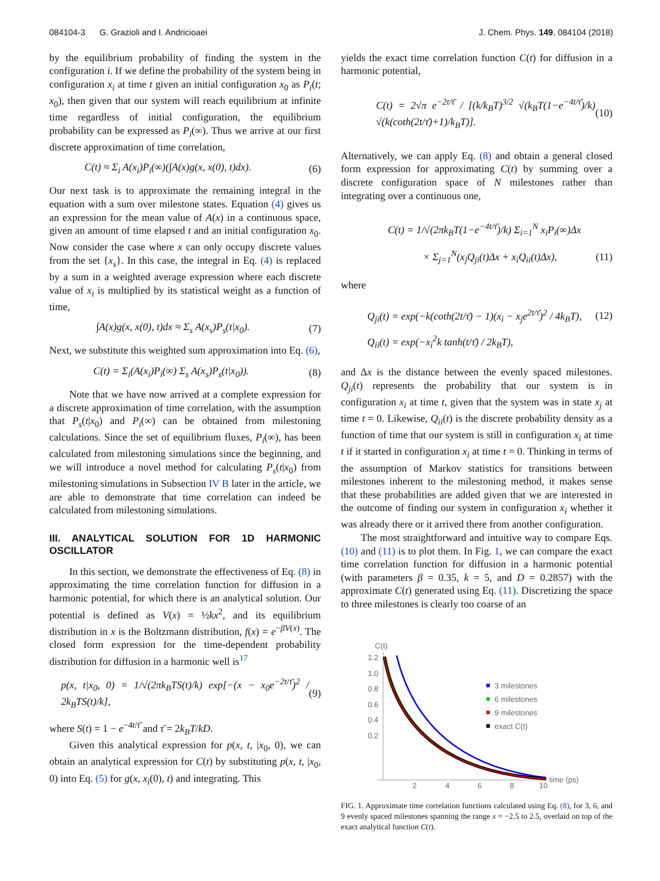084104-3 G. Grazioli and I. Andricioaei J. Chem. Phys. 149, 084104 (2018)
by the equilibrium probability of finding the system in the configuration i. If we define the probability of the system being in configuration x<sub>i</sub> at time t given an initial configuration x<sub>0</sub> as P<sub>i</sub>(t; x<sub>0</sub>), then given that our system will reach equilibrium at infinite time regardless of initial configuration, the equilibrium probability can be expressed as P<sub>i</sub>(∞). Thus we arrive at our first discrete approximation of time correlation,
C(t) ≈ Σ<sub>i</sub> A(x<sub>i</sub>)P<sub>i</sub>(∞)(∫A(x)g(x, x(0), t)dx). (6)
Our next task is to approximate the remaining integral in the equation with a sum over milestone states. Equation (4) gives us an expression for the mean value of A(x) in a continuous space, given an amount of time elapsed t and an initial configuration x<sub>0</sub>. Now consider the case where x can only occupy discrete values from the set {x<sub>s</sub>}. In this case, the integral in Eq. (4) is replaced by a sum in a weighted average expression where each discrete value of x<sub>i</sub> is multiplied by its statistical weight as a function of time,
∫A(x)g(x, x(0), t)dx ≈ Σ<sub>s</sub> A(x<sub>s</sub>)P<sub>s</sub>(t|x<sub>0</sub>). (7)
Next, we substitute this weighted sum approximation into Eq. (6),
C(t) = Σ<sub>i</sub>(A(x<sub>i</sub>)P<sub>i</sub>(∞) Σ<sub>s</sub> A(x<sub>s</sub>)P<sub>s</sub>(t|x<sub>0</sub>)). (8)
Note that we have now arrived at a complete expression for a discrete approximation of time correlation, with the assumption that P<sub>s</sub>(t|x<sub>0</sub>) and P<sub>i</sub>(∞) can be obtained from milestoning calculations. Since the set of equilibrium fluxes, P<sub>i</sub>(∞), has been calculated from milestoning simulations since the beginning, and we will introduce a novel method for calculating P<sub>s</sub>(t|x<sub>0</sub>) from milestoning simulations in Subsection IV B later in the article, we are able to demonstrate that time correlation can indeed be calculated from milestoning simulations.
III. ANALYTICAL SOLUTION FOR 1D HARMONIC OSCILLATOR
In this section, we demonstrate the effectiveness of Eq. (8) in approximating the time correlation function for diffusion in a harmonic potential, for which there is an analytical solution. Our potential is defined as V(x) = ½kx<sup>2</sup>, and its equilibrium distribution in x is the Boltzmann distribution, f(x) = e<sup>−βV(x)</sup>. The closed form expression for the time-dependent probability distribution for diffusion in a harmonic well is<sup>17</sup>
p(x, t|x<sub>0</sub>, 0) = 1/√(2πk<sub>B</sub>TS(t)/k) exp[−(x − x<sub>0</sub>e<sup>−2t/τ̄</sup>)<sup>2</sup> / 2k<sub>B</sub>TS(t)/k], (9)
where S(t) = 1 − e<sup>−4t/τ̄</sup> and τ̄ = 2k<sub>B</sub>T/kD.
Given this analytical expression for p(x, t, |x<sub>0</sub>, 0), we can obtain an analytical expression for C(t) by substituting p(x, t, |x<sub>0</sub>, 0) into Eq. (5) for g(x, x<sub>i</sub>(0), t) and integrating. This
yields the exact time correlation function C(t) for diffusion in a harmonic potential,
C(t) = 2√π e<sup>−2t/τ̄</sup> / [(k/k<sub>B</sub>T)<sup>3/2</sup> √(k<sub>B</sub>T(1−e<sup>−4t/τ̄</sup>)/k) √(k(coth(2t/τ̄)+1)/k<sub>B</sub>T)]. (10)
Alternatively, we can apply Eq. (8) and obtain a general closed form expression for approximating C(t) by summing over a discrete configuration space of N milestones rather than integrating over a continuous one,
C(t) = 1/√(2πk<sub>B</sub>T(1−e<sup>−4t/τ̄</sup>)/k) Σ<sub>i=1</sub><sup>N</sup> x<sub>i</sub>P<sub>i</sub>(∞)Δx
× Σ<sub>j=1</sub><sup>N</sup>(x<sub>j</sub>Q<sub>ji</sub>(t)Δx + x<sub>i</sub>Q<sub>ii</sub>(t)Δx), (11)
where
Q<sub>ji</sub>(t) = exp(−k(coth(2t/τ̄) − 1)(x<sub>i</sub> − x<sub>j</sub>e<sup>2t/τ̄</sup>)<sup>2</sup> / 4k<sub>B</sub>T), (12)
Q<sub>ii</sub>(t) = exp(−x<sub>i</sub><sup>2</sup>k tanh(t/τ̄) / 2k<sub>B</sub>T),
and Δx is the distance between the evenly spaced milestones. Q<sub>ji</sub>(t) represents the probability that our system is in configuration x<sub>i</sub> at time t, given that the system was in state x<sub>j</sub> at time t = 0. Likewise, Q<sub>ii</sub>(t) is the discrete probability density as a function of time that our system is still in configuration x<sub>i</sub> at time t if it started in configuration x<sub>i</sub> at time t = 0. Thinking in terms of the assumption of Markov statistics for transitions between milestones inherent to the milestoning method, it makes sense that these probabilities are added given that we are interested in the outcome of finding our system in configuration x<sub>i</sub> whether it was already there or it arrived there from another configuration.
The most straightforward and intuitive way to compare Eqs. (10) and (11) is to plot them. In Fig. 1, we can compare the exact time correlation function for diffusion in a harmonic potential (with parameters β = 0.35, k = 5, and D = 0.2857) with the approximate C(t) generated using Eq. (11). Discretizing the space to three milestones is clearly too coarse of an
C(t)
1.2
1.0
0.8
0.6
0.4
0.2
2
4
6
8
10
time (ps)
3 milestones
6 milestones
9 milestones
exact C(t)
FIG. 1. Approximate time correlation functions calculated using Eq. (8), for 3, 6, and 9 evenly spaced milestones spanning the range x = −2.5 to 2.5, overlaid on top of the exact analytical function C(t).